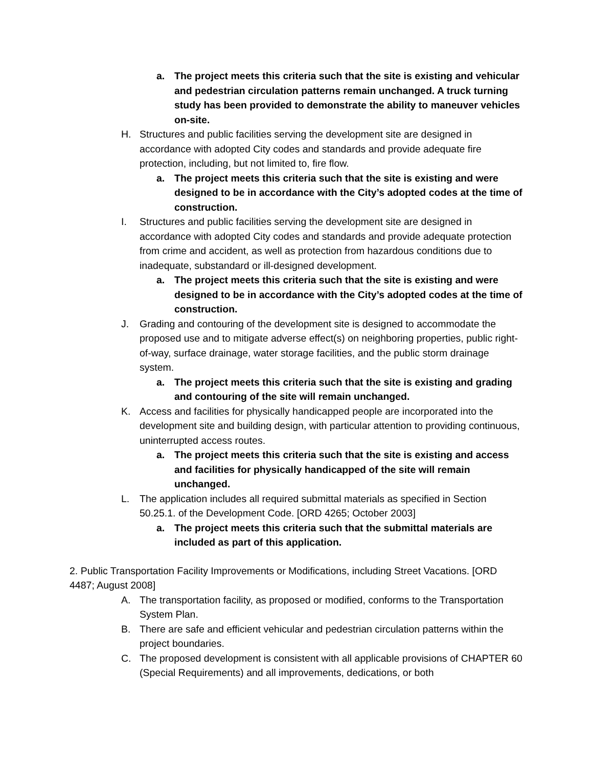a. The project meets this criteria such that the site is existing and vehicular and pedestrian circulation patterns remain unchanged. A truck turning study has been provided to demonstrate the ability to maneuver vehicles on-site.
H. Structures and public facilities serving the development site are designed in accordance with adopted City codes and standards and provide adequate fire protection, including, but not limited to, fire flow.
a. The project meets this criteria such that the site is existing and were designed to be in accordance with the City’s adopted codes at the time of construction.
I. Structures and public facilities serving the development site are designed in accordance with adopted City codes and standards and provide adequate protection from crime and accident, as well as protection from hazardous conditions due to inadequate, substandard or ill-designed development.
a. The project meets this criteria such that the site is existing and were designed to be in accordance with the City’s adopted codes at the time of construction.
J. Grading and contouring of the development site is designed to accommodate the proposed use and to mitigate adverse effect(s) on neighboring properties, public right-of-way, surface drainage, water storage facilities, and the public storm drainage system.
a. The project meets this criteria such that the site is existing and grading and contouring of the site will remain unchanged.
K. Access and facilities for physically handicapped people are incorporated into the development site and building design, with particular attention to providing continuous, uninterrupted access routes.
a. The project meets this criteria such that the site is existing and access and facilities for physically handicapped of the site will remain unchanged.
L. The application includes all required submittal materials as specified in Section 50.25.1. of the Development Code. [ORD 4265; October 2003]
a. The project meets this criteria such that the submittal materials are included as part of this application.
2. Public Transportation Facility Improvements or Modifications, including Street Vacations. [ORD 4487; August 2008]
A. The transportation facility, as proposed or modified, conforms to the Transportation System Plan.
B. There are safe and efficient vehicular and pedestrian circulation patterns within the project boundaries.
C. The proposed development is consistent with all applicable provisions of CHAPTER 60 (Special Requirements) and all improvements, dedications, or both